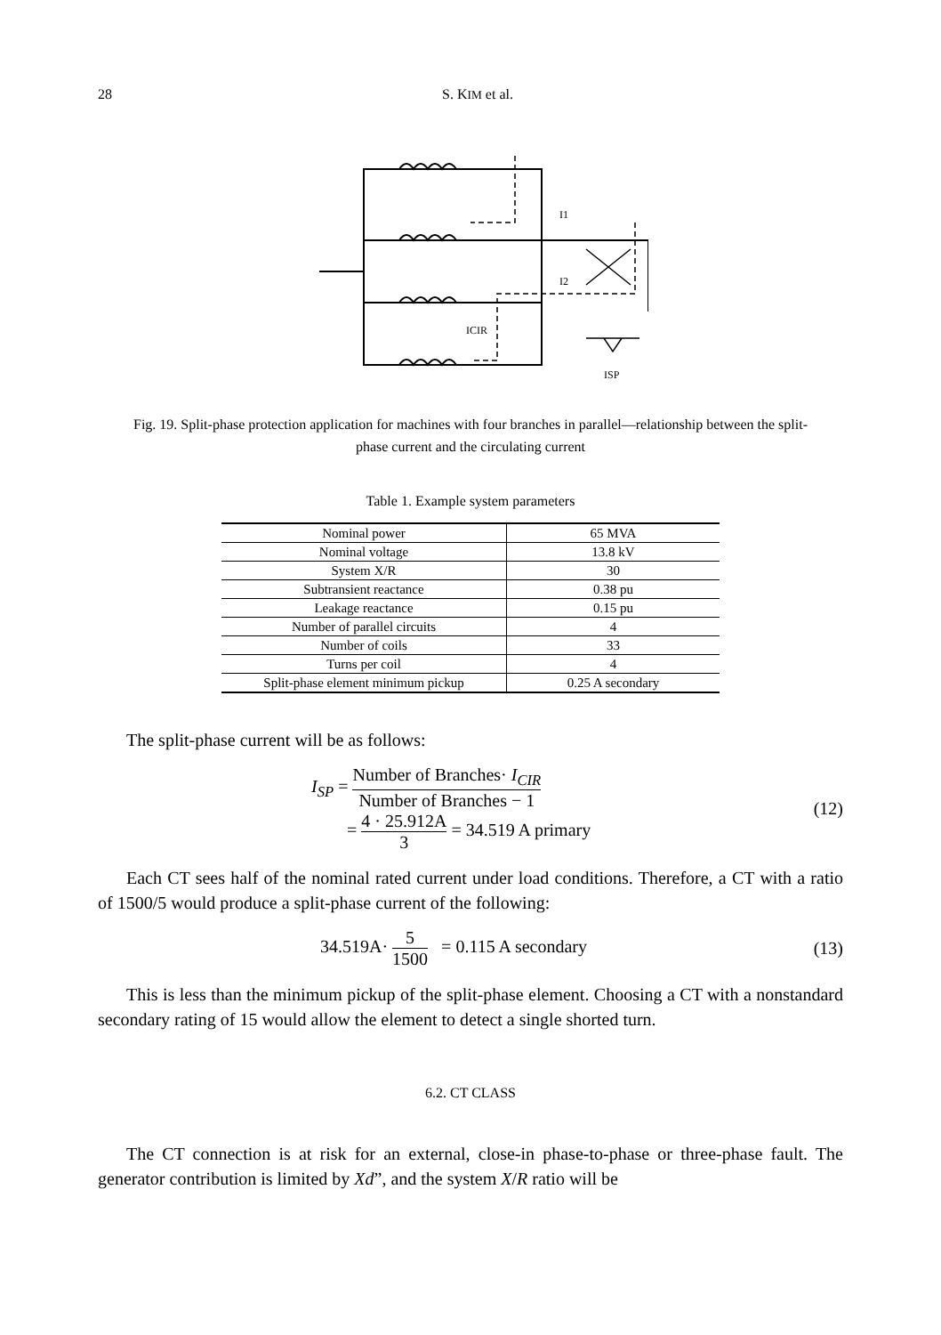28 S. KIM et al.
I1
I2
ICIR
ISP
Fig. 19. Split-phase protection application for machines with four branches in parallel—relationship between the split-phase current and the circulating current
Table 1. Example system parameters
| Nominal power | 65 MVA |
| Nominal voltage | 13.8 kV |
| System X/R | 30 |
| Subtransient reactance | 0.38 pu |
| Leakage reactance | 0.15 pu |
| Number of parallel circuits | 4 |
| Number of coils | 33 |
| Turns per coil | 4 |
| Split-phase element minimum pickup | 0.25 A secondary |
The split-phase current will be as follows:
I<sub>SP</sub> = Number of Branches· I<sub>CIR</sub> Number of Branches − 1
= 4 · 25.912A 3 = 34.519 A primary
(12)
Each CT sees half of the nominal rated current under load conditions. Therefore, a CT with a ratio of 1500/5 would produce a split-phase current of the following:
34.519A· 5 1500 = 0.115 A secondary
(13)
This is less than the minimum pickup of the split-phase element. Choosing a CT with a nonstandard secondary rating of 15 would allow the element to detect a single shorted turn.
6.2. CT CLASS
The CT connection is at risk for an external, close-in phase-to-phase or three-phase fault. The generator contribution is limited by Xd”, and the system X/R ratio will be